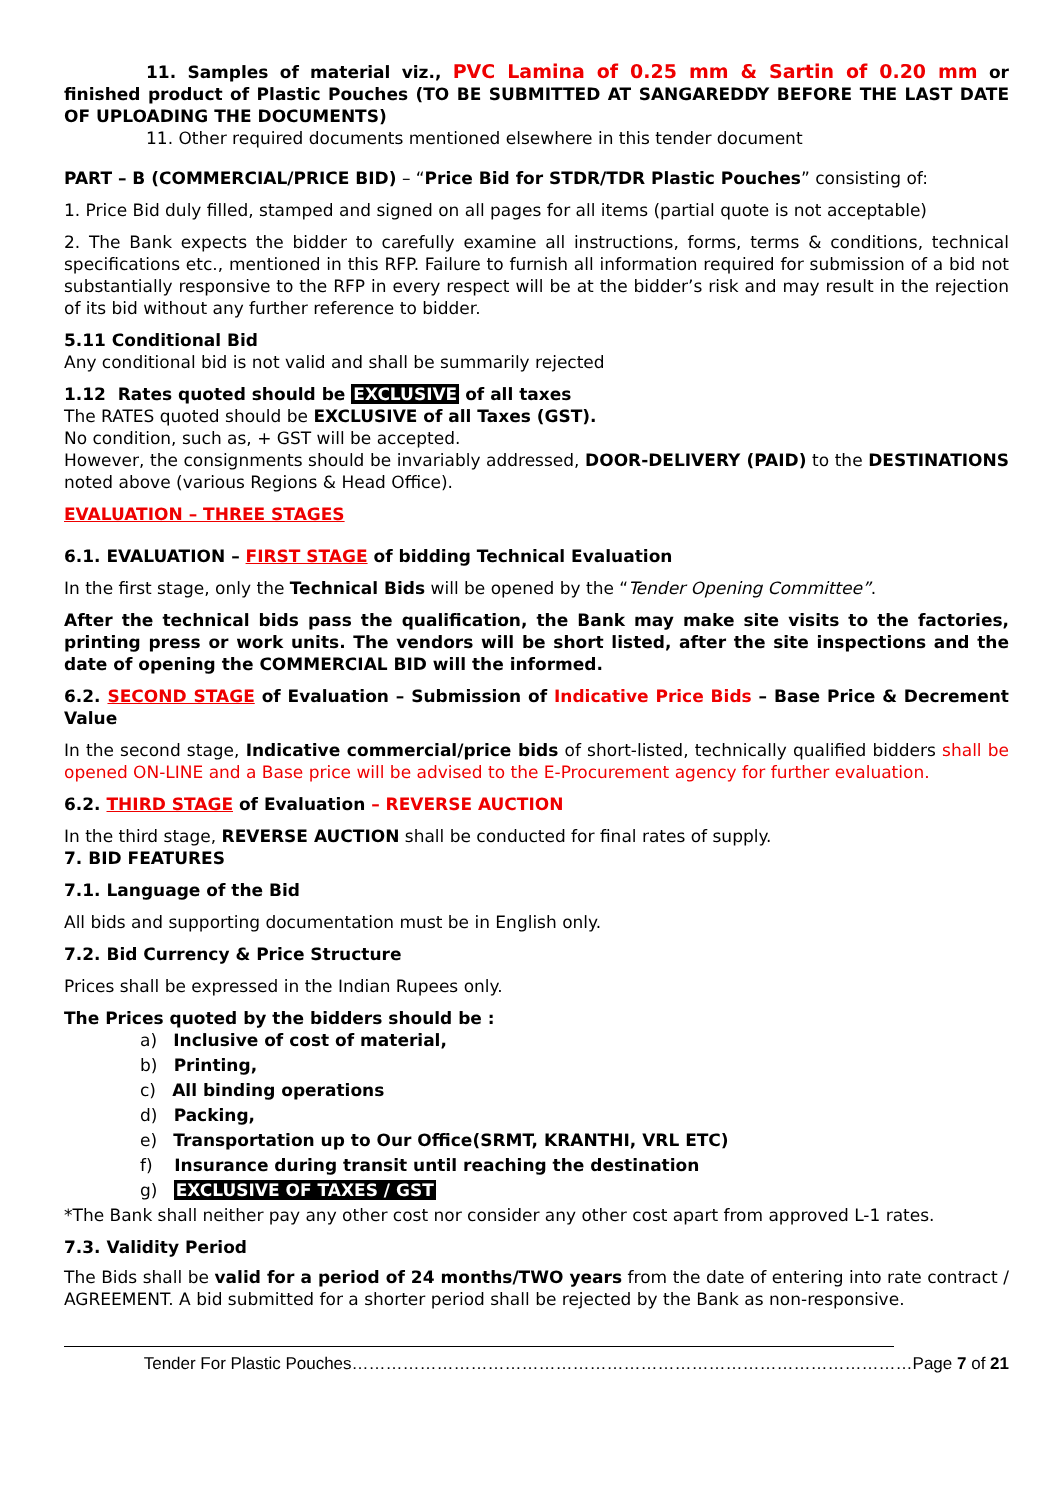11. Samples of material viz., PVC Lamina of 0.25 mm & Sartin of 0.20 mm or finished product of Plastic Pouches (TO BE SUBMITTED AT SANGAREDDY BEFORE THE LAST DATE OF UPLOADING THE DOCUMENTS)
11. Other required documents mentioned elsewhere in this tender document
PART – B (COMMERCIAL/PRICE BID) – “Price Bid for STDR/TDR Plastic Pouches” consisting of:
1. Price Bid duly filled, stamped and signed on all pages for all items (partial quote is not acceptable)
2. The Bank expects the bidder to carefully examine all instructions, forms, terms & conditions, technical specifications etc., mentioned in this RFP. Failure to furnish all information required for submission of a bid not substantially responsive to the RFP in every respect will be at the bidder’s risk and may result in the rejection of its bid without any further reference to bidder.
5.11 Conditional Bid
Any conditional bid is not valid and shall be summarily rejected
1.12 Rates quoted should be EXCLUSIVE of all taxes
The RATES quoted should be EXCLUSIVE of all Taxes (GST).
No condition, such as, + GST will be accepted.
However, the consignments should be invariably addressed, DOOR-DELIVERY (PAID) to the DESTINATIONS noted above (various Regions & Head Office).
EVALUATION – THREE STAGES
6.1. EVALUATION – FIRST STAGE of bidding Technical Evaluation
In the first stage, only the Technical Bids will be opened by the “Tender Opening Committee”.
After the technical bids pass the qualification, the Bank may make site visits to the factories, printing press or work units. The vendors will be short listed, after the site inspections and the date of opening the COMMERCIAL BID will the informed.
6.2. SECOND STAGE of Evaluation – Submission of Indicative Price Bids – Base Price & Decrement Value
In the second stage, Indicative commercial/price bids of short-listed, technically qualified bidders shall be opened ON-LINE and a Base price will be advised to the E-Procurement agency for further evaluation.
6.2. THIRD STAGE of Evaluation – REVERSE AUCTION
In the third stage, REVERSE AUCTION shall be conducted for final rates of supply.
7. BID FEATURES
7.1. Language of the Bid
All bids and supporting documentation must be in English only.
7.2. Bid Currency & Price Structure
Prices shall be expressed in the Indian Rupees only.
The Prices quoted by the bidders should be :
a) Inclusive of cost of material,
b) Printing,
c) All binding operations
d) Packing,
e) Transportation up to Our Office(SRMT, KRANTHI, VRL ETC)
f) Insurance during transit until reaching the destination
g) EXCLUSIVE OF TAXES / GST
*The Bank shall neither pay any other cost nor consider any other cost apart from approved L-1 rates.
7.3. Validity Period
The Bids shall be valid for a period of 24 months/TWO years from the date of entering into rate contract / AGREEMENT. A bid submitted for a shorter period shall be rejected by the Bank as non-responsive.
Tender For Plastic Pouches………………………………………………………………………………………Page 7 of 21